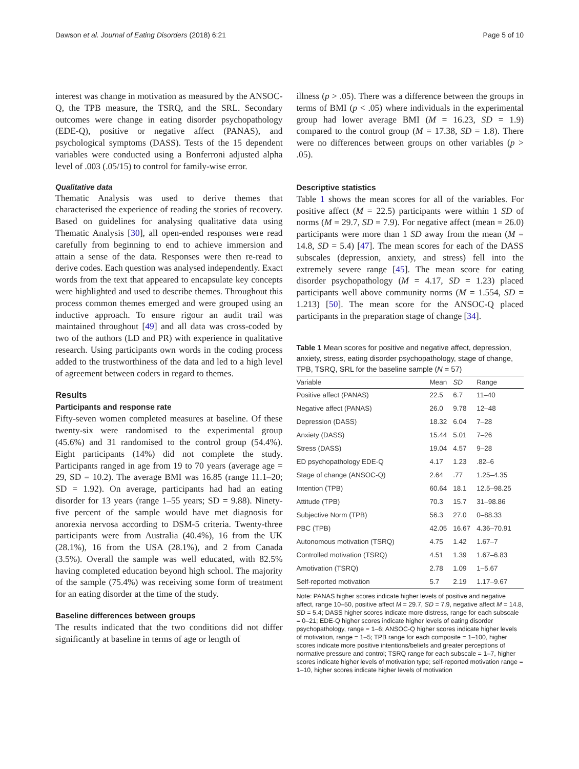Dawson et al. Journal of Eating Disorders (2018) 6:21 Page 5 of 10
interest was change in motivation as measured by the ANSOC-Q, the TPB measure, the TSRQ, and the SRL. Secondary outcomes were change in eating disorder psychopathology (EDE-Q), positive or negative affect (PANAS), and psychological symptoms (DASS). Tests of the 15 dependent variables were conducted using a Bonferroni adjusted alpha level of .003 (.05/15) to control for family-wise error.
Qualitative data
Thematic Analysis was used to derive themes that characterised the experience of reading the stories of recovery. Based on guidelines for analysing qualitative data using Thematic Analysis [30], all open-ended responses were read carefully from beginning to end to achieve immersion and attain a sense of the data. Responses were then re-read to derive codes. Each question was analysed independently. Exact words from the text that appeared to encapsulate key concepts were highlighted and used to describe themes. Throughout this process common themes emerged and were grouped using an inductive approach. To ensure rigour an audit trail was maintained throughout [49] and all data was cross-coded by two of the authors (LD and PR) with experience in qualitative research. Using participants own words in the coding process added to the trustworthiness of the data and led to a high level of agreement between coders in regard to themes.
Results
Participants and response rate
Fifty-seven women completed measures at baseline. Of these twenty-six were randomised to the experimental group (45.6%) and 31 randomised to the control group (54.4%). Eight participants (14%) did not complete the study. Participants ranged in age from 19 to 70 years (average age = 29, SD = 10.2). The average BMI was 16.85 (range 11.1–20; SD = 1.92). On average, participants had had an eating disorder for 13 years (range 1–55 years; SD = 9.88). Ninety-five percent of the sample would have met diagnosis for anorexia nervosa according to DSM-5 criteria. Twenty-three participants were from Australia (40.4%), 16 from the UK (28.1%), 16 from the USA (28.1%), and 2 from Canada (3.5%). Overall the sample was well educated, with 82.5% having completed education beyond high school. The majority of the sample (75.4%) was receiving some form of treatment for an eating disorder at the time of the study.
Baseline differences between groups
The results indicated that the two conditions did not differ significantly at baseline in terms of age or length of
illness (p > .05). There was a difference between the groups in terms of BMI (p < .05) where individuals in the experimental group had lower average BMI (M = 16.23, SD = 1.9) compared to the control group (M = 17.38, SD = 1.8). There were no differences between groups on other variables (p > .05).
Descriptive statistics
Table 1 shows the mean scores for all of the variables. For positive affect (M = 22.5) participants were within 1 SD of norms (M = 29.7, SD = 7.9). For negative affect (mean = 26.0) participants were more than 1 SD away from the mean (M = 14.8, SD = 5.4) [47]. The mean scores for each of the DASS subscales (depression, anxiety, and stress) fell into the extremely severe range [45]. The mean score for eating disorder psychopathology (M = 4.17, SD = 1.23) placed participants well above community norms (M = 1.554, SD = 1.213) [50]. The mean score for the ANSOC-Q placed participants in the preparation stage of change [34].
Table 1 Mean scores for positive and negative affect, depression, anxiety, stress, eating disorder psychopathology, stage of change, TPB, TSRQ, SRL for the baseline sample (N = 57)
| Variable | Mean | SD | Range |
| --- | --- | --- | --- |
| Positive affect (PANAS) | 22.5 | 6.7 | 11–40 |
| Negative affect (PANAS) | 26.0 | 9.78 | 12–48 |
| Depression (DASS) | 18.32 | 6.04 | 7–28 |
| Anxiety (DASS) | 15.44 | 5.01 | 7–26 |
| Stress (DASS) | 19.04 | 4.57 | 9–28 |
| ED psychopathology EDE-Q | 4.17 | 1.23 | .82–6 |
| Stage of change (ANSOC-Q) | 2.64 | .77 | 1.25–4.35 |
| Intention (TPB) | 60.64 | 18.1 | 12.5–98.25 |
| Attitude (TPB) | 70.3 | 15.7 | 31–98.86 |
| Subjective Norm (TPB) | 56.3 | 27.0 | 0–88.33 |
| PBC (TPB) | 42.05 | 16.67 | 4.36–70.91 |
| Autonomous motivation (TSRQ) | 4.75 | 1.42 | 1.67–7 |
| Controlled motivation (TSRQ) | 4.51 | 1.39 | 1.67–6.83 |
| Amotivation (TSRQ) | 2.78 | 1.09 | 1–5.67 |
| Self-reported motivation | 5.7 | 2.19 | 1.17–9.67 |
Note: PANAS higher scores indicate higher levels of positive and negative affect, range 10–50, positive affect M = 29.7, SD = 7.9, negative affect M = 14.8, SD = 5.4; DASS higher scores indicate more distress, range for each subscale = 0–21; EDE-Q higher scores indicate higher levels of eating disorder psychopathology, range = 1–6; ANSOC-Q higher scores indicate higher levels of motivation, range = 1–5; TPB range for each composite = 1–100, higher scores indicate more positive intentions/beliefs and greater perceptions of normative pressure and control; TSRQ range for each subscale = 1–7, higher scores indicate higher levels of motivation type; self-reported motivation range = 1–10, higher scores indicate higher levels of motivation